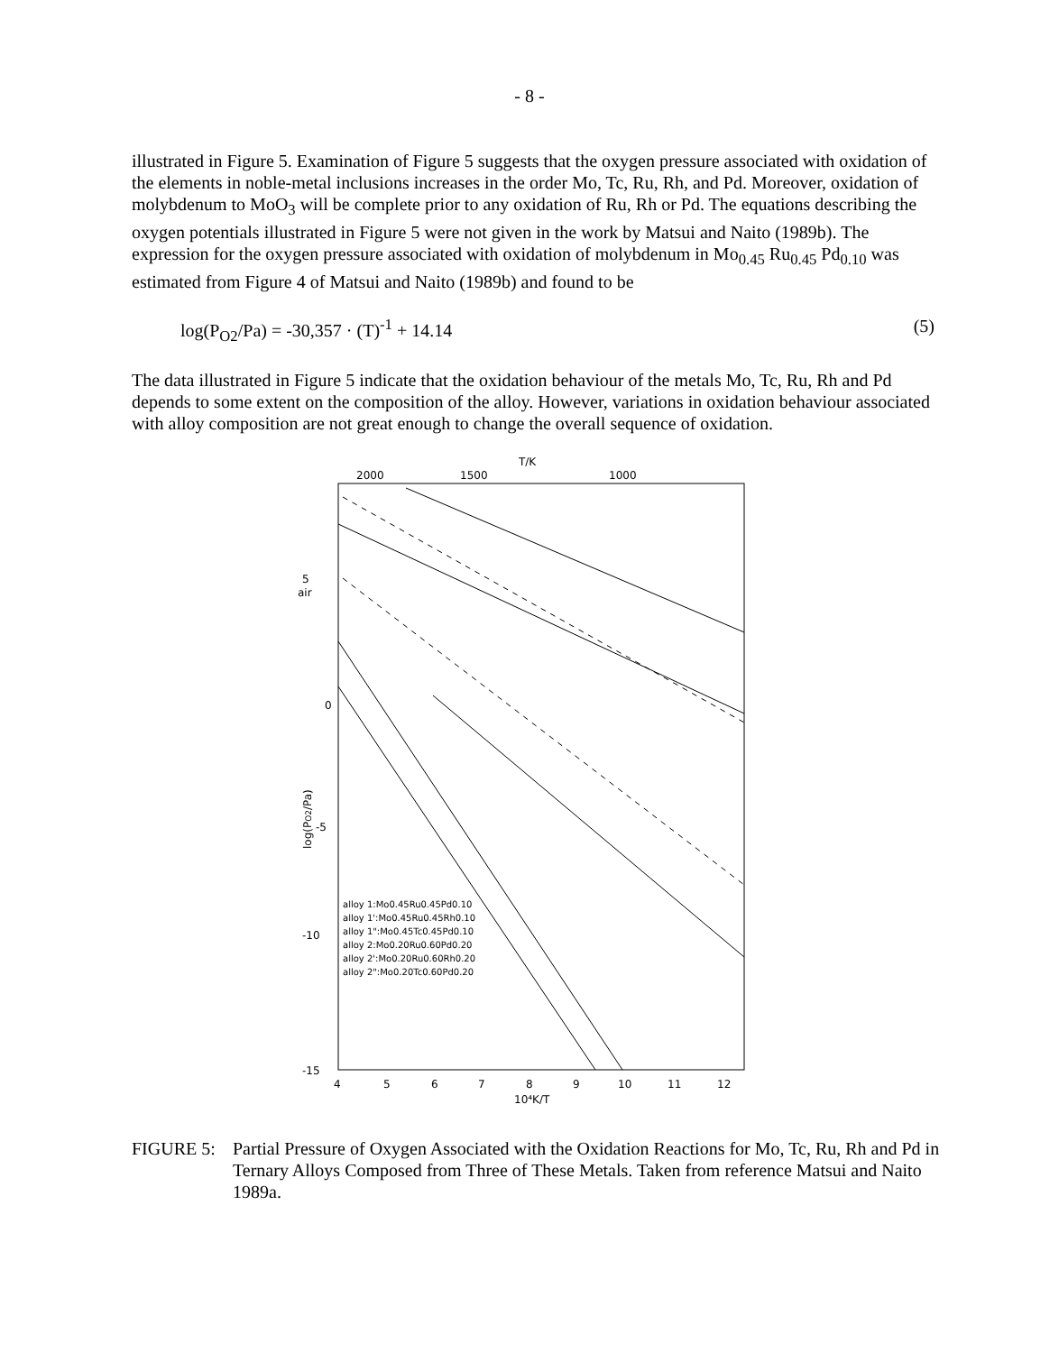- 8 -
illustrated in Figure 5. Examination of Figure 5 suggests that the oxygen pressure associated with oxidation of the elements in noble-metal inclusions increases in the order Mo, Tc, Ru, Rh, and Pd. Moreover, oxidation of molybdenum to MoO<sub>3</sub> will be complete prior to any oxidation of Ru, Rh or Pd. The equations describing the oxygen potentials illustrated in Figure 5 were not given in the work by Matsui and Naito (1989b). The expression for the oxygen pressure associated with oxidation of molybdenum in Mo<sub>0.45</sub> Ru<sub>0.45</sub> Pd<sub>0.10</sub> was estimated from Figure 4 of Matsui and Naito (1989b) and found to be
log(P<sub>O2</sub>/Pa) = -30,357 · (T)<sup>-1</sup> + 14.14 (5)
The data illustrated in Figure 5 indicate that the oxidation behaviour of the metals Mo, Tc, Ru, Rh and Pd depends to some extent on the composition of the alloy. However, variations in oxidation behaviour associated with alloy composition are not great enough to change the overall sequence of oxidation.
T/K
2000
1500
1000
5
air
0
-5
-10
-15
log(PO2/Pa)
4
5
6
7
8
9
10
11
12
10⁴K/T
alloy 1:Mo0.45Ru0.45Pd0.10
alloy 1':Mo0.45Ru0.45Rh0.10
alloy 1":Mo0.45Tc0.45Pd0.10
alloy 2:Mo0.20Ru0.60Pd0.20
alloy 2':Mo0.20Ru0.60Rh0.20
alloy 2":Mo0.20Tc0.60Pd0.20
FIGURE 5: Partial Pressure of Oxygen Associated with the Oxidation Reactions for Mo, Tc, Ru, Rh and Pd in Ternary Alloys Composed from Three of These Metals. Taken from reference Matsui and Naito 1989a.